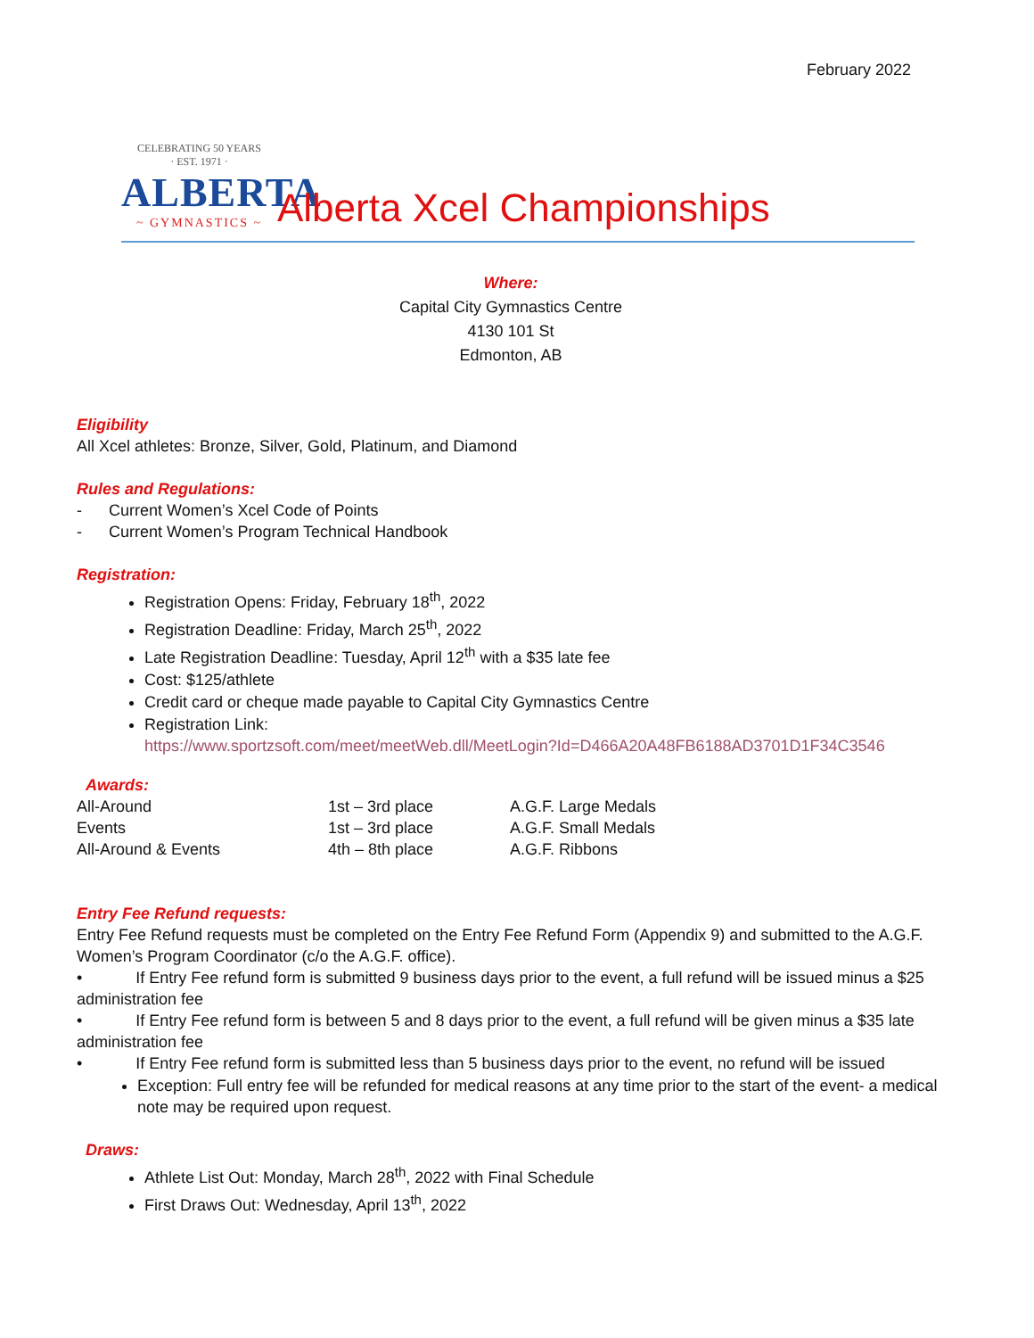February 2022
CELEBRATING 50 YEARS
· EST. 1971 ·
ALBERTA
~ GYMNASTICS ~
Alberta Xcel Championships
Where:
Capital City Gymnastics Centre
4130 101 St
Edmonton, AB
Eligibility
All Xcel athletes: Bronze, Silver, Gold, Platinum, and Diamond
Rules and Regulations:
- Current Women’s Xcel Code of Points
- Current Women’s Program Technical Handbook
Registration:
Registration Opens: Friday, February 18<sup>th</sup>, 2022
Registration Deadline: Friday, March 25<sup>th</sup>, 2022
Late Registration Deadline: Tuesday, April 12<sup>th</sup> with a $35 late fee
Cost: $125/athlete
Credit card or cheque made payable to Capital City Gymnastics Centre
Registration Link:
https://www.sportzsoft.com/meet/meetWeb.dll/MeetLogin?Id=D466A20A48FB6188AD3701D1F34C3546
Awards:
| All-Around | 1st – 3rd place | A.G.F. Large Medals |
| Events | 1st – 3rd place | A.G.F. Small Medals |
| All-Around & Events | 4th – 8th place | A.G.F. Ribbons |
Entry Fee Refund requests:
Entry Fee Refund requests must be completed on the Entry Fee Refund Form (Appendix 9) and submitted to the A.G.F. Women’s Program Coordinator (c/o the A.G.F. office).
• If Entry Fee refund form is submitted 9 business days prior to the event, a full refund will be issued minus a $25 administration fee
• If Entry Fee refund form is between 5 and 8 days prior to the event, a full refund will be given minus a $35 late administration fee
• If Entry Fee refund form is submitted less than 5 business days prior to the event, no refund will be issued
Exception: Full entry fee will be refunded for medical reasons at any time prior to the start of the event- a medical note may be required upon request.
Draws:
Athlete List Out: Monday, March 28<sup>th</sup>, 2022 with Final Schedule
First Draws Out: Wednesday, April 13<sup>th</sup>, 2022